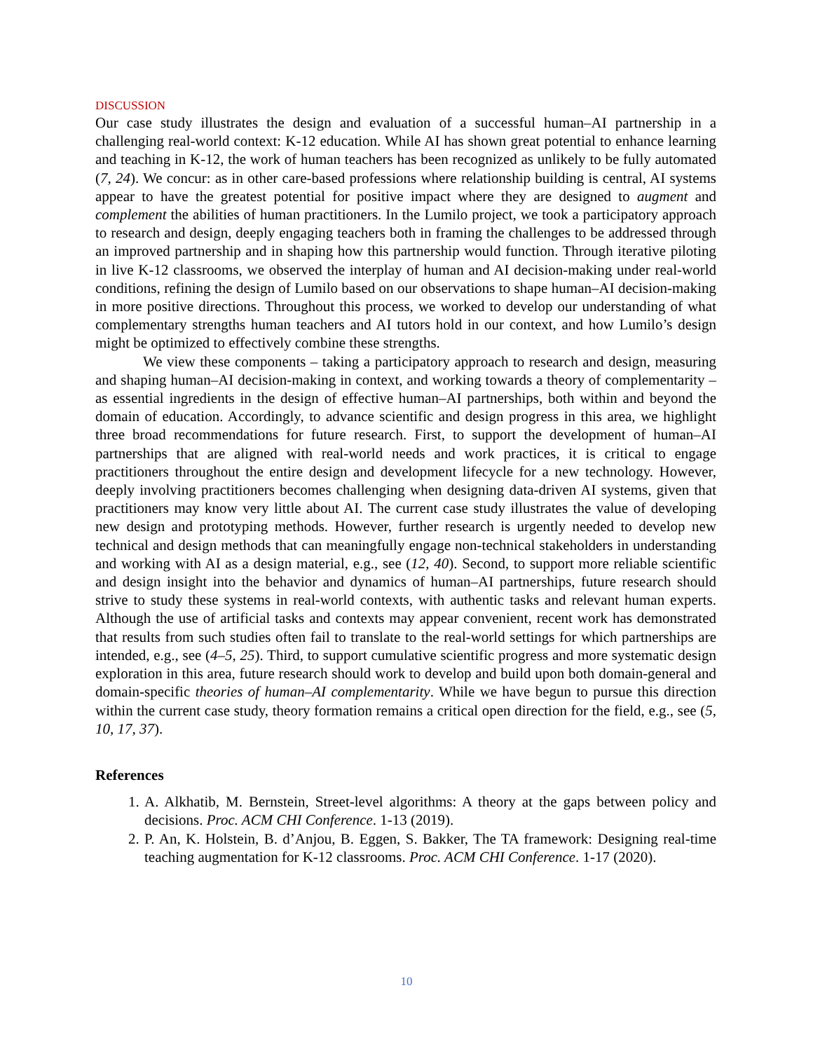DISCUSSION
Our case study illustrates the design and evaluation of a successful human–AI partnership in a challenging real-world context: K-12 education. While AI has shown great potential to enhance learning and teaching in K-12, the work of human teachers has been recognized as unlikely to be fully automated (7, 24). We concur: as in other care-based professions where relationship building is central, AI systems appear to have the greatest potential for positive impact where they are designed to augment and complement the abilities of human practitioners. In the Lumilo project, we took a participatory approach to research and design, deeply engaging teachers both in framing the challenges to be addressed through an improved partnership and in shaping how this partnership would function. Through iterative piloting in live K-12 classrooms, we observed the interplay of human and AI decision-making under real-world conditions, refining the design of Lumilo based on our observations to shape human–AI decision-making in more positive directions. Throughout this process, we worked to develop our understanding of what complementary strengths human teachers and AI tutors hold in our context, and how Lumilo’s design might be optimized to effectively combine these strengths.
We view these components – taking a participatory approach to research and design, measuring and shaping human–AI decision-making in context, and working towards a theory of complementarity – as essential ingredients in the design of effective human–AI partnerships, both within and beyond the domain of education. Accordingly, to advance scientific and design progress in this area, we highlight three broad recommendations for future research. First, to support the development of human–AI partnerships that are aligned with real-world needs and work practices, it is critical to engage practitioners throughout the entire design and development lifecycle for a new technology. However, deeply involving practitioners becomes challenging when designing data-driven AI systems, given that practitioners may know very little about AI. The current case study illustrates the value of developing new design and prototyping methods. However, further research is urgently needed to develop new technical and design methods that can meaningfully engage non-technical stakeholders in understanding and working with AI as a design material, e.g., see (12, 40). Second, to support more reliable scientific and design insight into the behavior and dynamics of human–AI partnerships, future research should strive to study these systems in real-world contexts, with authentic tasks and relevant human experts. Although the use of artificial tasks and contexts may appear convenient, recent work has demonstrated that results from such studies often fail to translate to the real-world settings for which partnerships are intended, e.g., see (4–5, 25). Third, to support cumulative scientific progress and more systematic design exploration in this area, future research should work to develop and build upon both domain-general and domain-specific theories of human–AI complementarity. While we have begun to pursue this direction within the current case study, theory formation remains a critical open direction for the field, e.g., see (5, 10, 17, 37).
References
1. A. Alkhatib, M. Bernstein, Street-level algorithms: A theory at the gaps between policy and decisions. Proc. ACM CHI Conference. 1-13 (2019).
2. P. An, K. Holstein, B. d’Anjou, B. Eggen, S. Bakker, The TA framework: Designing real-time teaching augmentation for K-12 classrooms. Proc. ACM CHI Conference. 1-17 (2020).
10